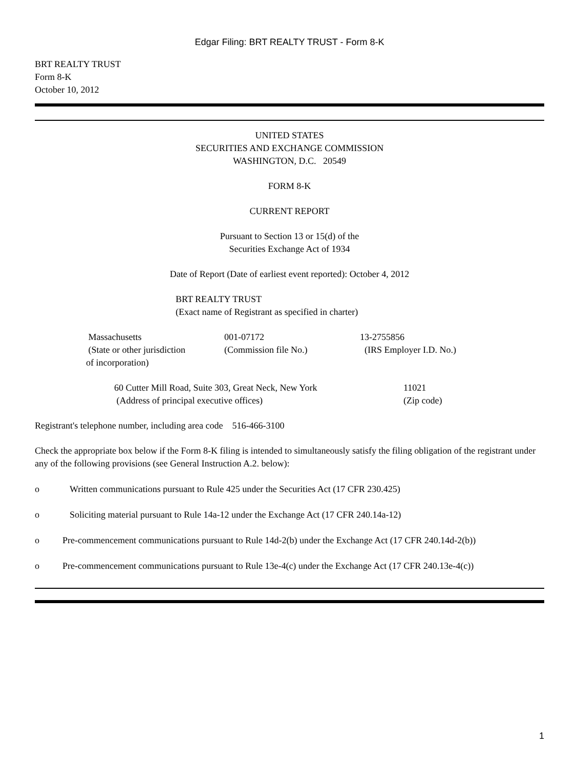Edgar Filing: BRT REALTY TRUST - Form 8-K
BRT REALTY TRUST
Form 8-K
October 10, 2012
UNITED STATES
SECURITIES AND EXCHANGE COMMISSION
WASHINGTON, D.C. 20549
FORM 8-K
CURRENT REPORT
Pursuant to Section 13 or 15(d) of the
Securities Exchange Act of 1934
Date of Report (Date of earliest event reported): October 4, 2012
BRT REALTY TRUST
(Exact name of Registrant as specified in charter)
Massachusetts
(State or other jurisdiction
of incorporation)
001-07172
(Commission file No.)
13-2755856
(IRS Employer I.D. No.)
60 Cutter Mill Road, Suite 303, Great Neck, New York
(Address of principal executive offices)
11021
(Zip code)
Registrant's telephone number, including area code 516-466-3100
Check the appropriate box below if the Form 8-K filing is intended to simultaneously satisfy the filing obligation of the registrant under any of the following provisions (see General Instruction A.2. below):
o Written communications pursuant to Rule 425 under the Securities Act (17 CFR 230.425)
o Soliciting material pursuant to Rule 14a-12 under the Exchange Act (17 CFR 240.14a-12)
o Pre-commencement communications pursuant to Rule 14d-2(b) under the Exchange Act (17 CFR 240.14d-2(b))
o Pre-commencement communications pursuant to Rule 13e-4(c) under the Exchange Act (17 CFR 240.13e-4(c))
1